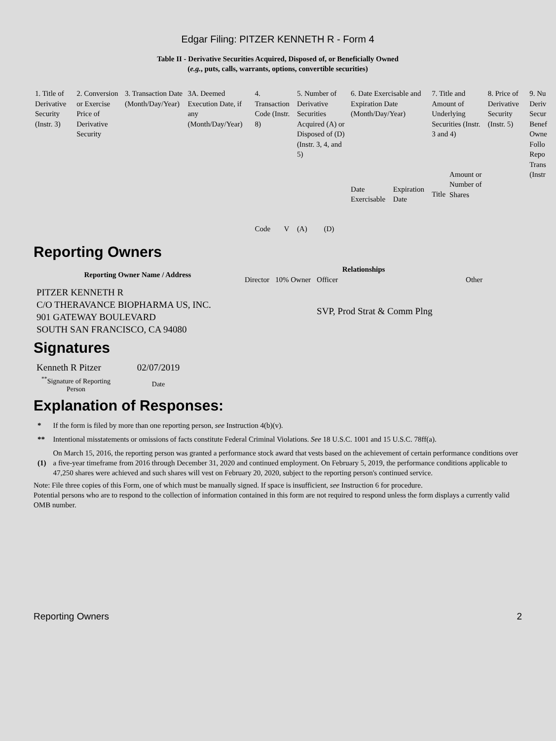Edgar Filing: PITZER KENNETH R - Form 4
Table II - Derivative Securities Acquired, Disposed of, or Beneficially Owned
(e.g., puts, calls, warrants, options, convertible securities)
| 1. Title of Derivative Security (Instr. 3) | 2. Conversion or Exercise Price of Derivative Security | 3. Transaction Date (Month/Day/Year) | 3A. Deemed Execution Date, if any (Month/Day/Year) | 4. Transaction Code (Instr. 8) | | 5. Number of Derivative Securities Acquired (A) or Disposed of (D) (Instr. 3, 4, and 5) | | 6. Date Exercisable and Expiration Date (Month/Day/Year) | | 7. Title and Amount of Underlying Securities (Instr. 3 and 4) | | 8. Price of Derivative Security (Instr. 5) | 9. Nu Deriv Secur Benef Owne Follo Repo Trans (Instr |
| | | | | Code | V | (A) | (D) | Date Exercisable | Expiration Date | Title | Amount or Number of Shares | | |
Reporting Owners
| Reporting Owner Name / Address | Relationships | | | |
| --- | --- | --- | --- | --- |
| | Director | 10% Owner | Officer | Other |
| PITZER KENNETH R C/O THERAVANCE BIOPHARMA US, INC. 901 GATEWAY BOULEVARD SOUTH SAN FRANCISCO, CA 94080 | | | SVP, Prod Strat & Comm Plng | |
Signatures
| Kenneth R Pitzer | 02/07/2019 |
| <sup>**</sup> Signature of Reporting Person | Date |
Explanation of Responses:
| * | If the form is filed by more than one reporting person, see Instruction 4(b)(v). |
| ** | Intentional misstatements or omissions of facts constitute Federal Criminal Violations. See 18 U.S.C. 1001 and 15 U.S.C. 78ff(a). |
| (1) | On March 15, 2016, the reporting person was granted a performance stock award that vests based on the achievement of certain performance conditions over a five-year timeframe from 2016 through December 31, 2020 and continued employment. On February 5, 2019, the performance conditions applicable to 47,250 shares were achieved and such shares will vest on February 20, 2020, subject to the reporting person's continued service. |
Note: File three copies of this Form, one of which must be manually signed. If space is insufficient, see Instruction 6 for procedure.
Potential persons who are to respond to the collection of information contained in this form are not required to respond unless the form displays a currently valid OMB number.
Reporting Owners 2